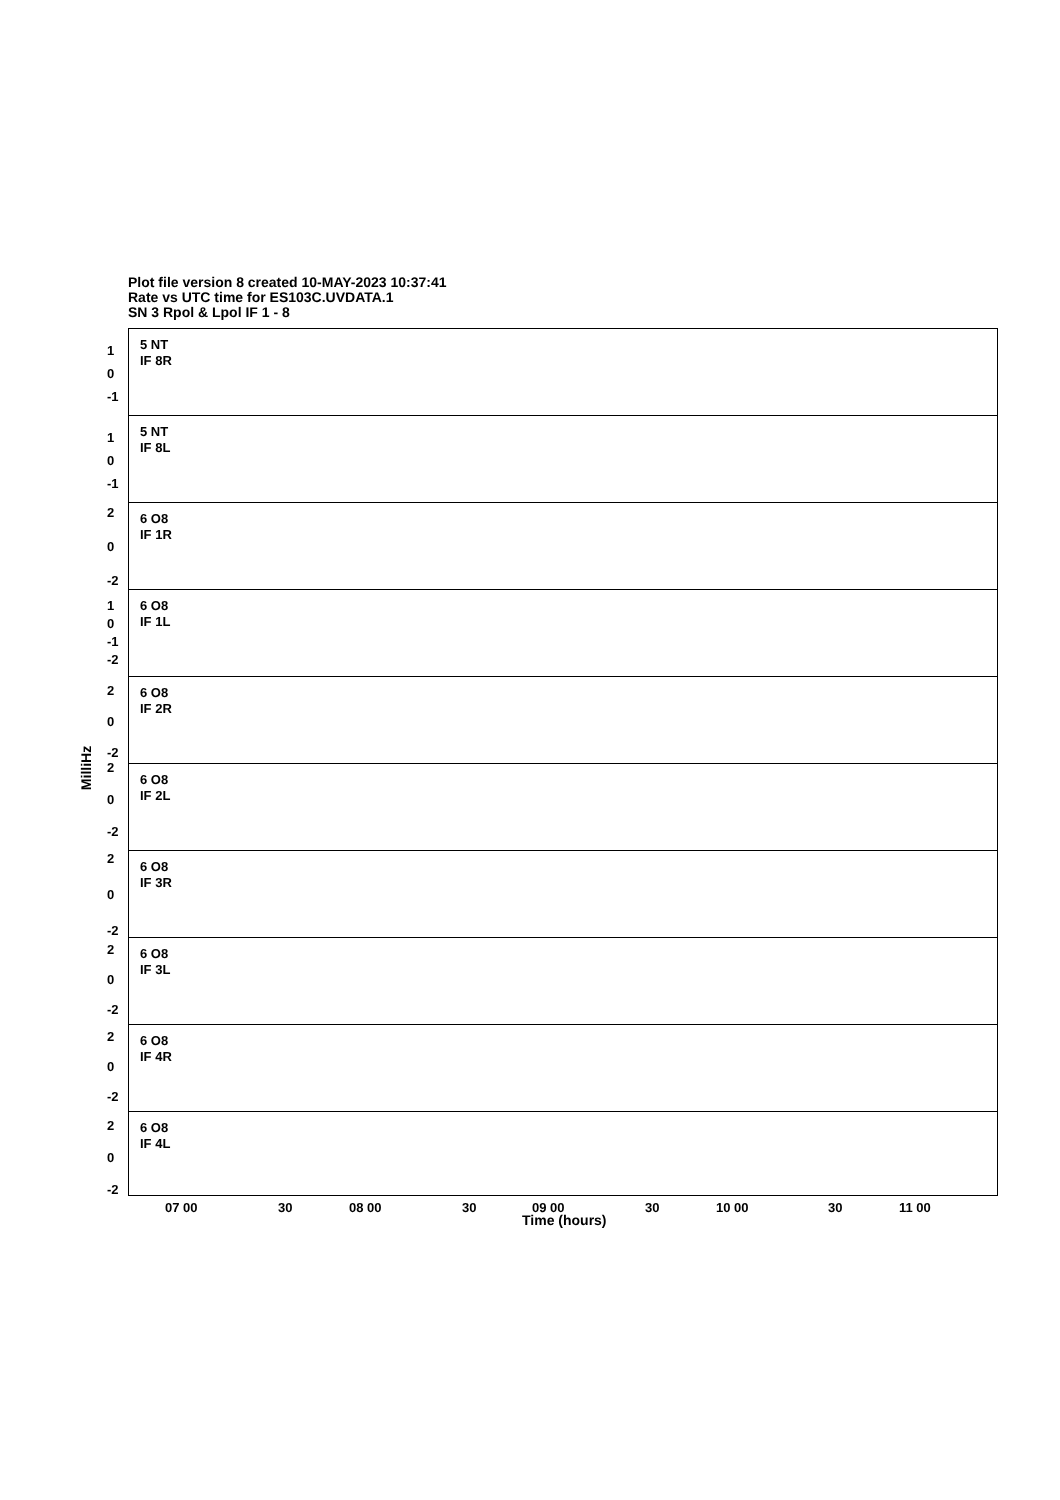Plot file version 8 created 10-MAY-2023 10:37:41
Rate vs UTC time for ES103C.UVDATA.1
SN 3 Rpol & Lpol IF 1 - 8
MilliHz
5 NT
IF 8R
1
0
-1
5 NT
IF 8L
1
0
-1
6 O8
IF 1R
2
0
-2
6 O8
IF 1L
1
0
-1
-2
6 O8
IF 2R
2
0
-2
6 O8
IF 2L
2
0
-2
6 O8
IF 3R
2
0
-2
6 O8
IF 3L
2
0
-2
6 O8
IF 4R
2
0
-2
6 O8
IF 4L
2
0
-2
07 00 30 08 00 30 09 00 30 10 00 30 11 00
Time (hours)